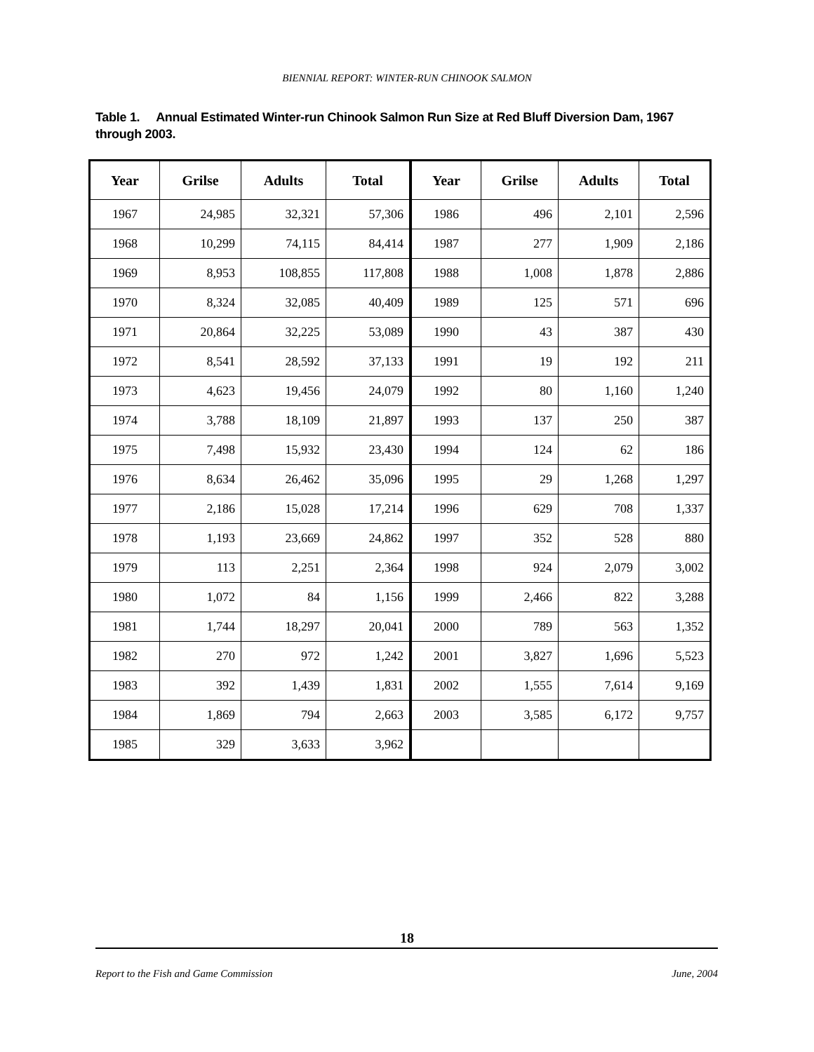BIENNIAL REPORT: WINTER-RUN CHINOOK SALMON
Table 1. Annual Estimated Winter-run Chinook Salmon Run Size at Red Bluff Diversion Dam, 1967 through 2003.
| Year | Grilse | Adults | Total | Year | Grilse | Adults | Total |
| --- | --- | --- | --- | --- | --- | --- | --- |
| 1967 | 24,985 | 32,321 | 57,306 | 1986 | 496 | 2,101 | 2,596 |
| 1968 | 10,299 | 74,115 | 84,414 | 1987 | 277 | 1,909 | 2,186 |
| 1969 | 8,953 | 108,855 | 117,808 | 1988 | 1,008 | 1,878 | 2,886 |
| 1970 | 8,324 | 32,085 | 40,409 | 1989 | 125 | 571 | 696 |
| 1971 | 20,864 | 32,225 | 53,089 | 1990 | 43 | 387 | 430 |
| 1972 | 8,541 | 28,592 | 37,133 | 1991 | 19 | 192 | 211 |
| 1973 | 4,623 | 19,456 | 24,079 | 1992 | 80 | 1,160 | 1,240 |
| 1974 | 3,788 | 18,109 | 21,897 | 1993 | 137 | 250 | 387 |
| 1975 | 7,498 | 15,932 | 23,430 | 1994 | 124 | 62 | 186 |
| 1976 | 8,634 | 26,462 | 35,096 | 1995 | 29 | 1,268 | 1,297 |
| 1977 | 2,186 | 15,028 | 17,214 | 1996 | 629 | 708 | 1,337 |
| 1978 | 1,193 | 23,669 | 24,862 | 1997 | 352 | 528 | 880 |
| 1979 | 113 | 2,251 | 2,364 | 1998 | 924 | 2,079 | 3,002 |
| 1980 | 1,072 | 84 | 1,156 | 1999 | 2,466 | 822 | 3,288 |
| 1981 | 1,744 | 18,297 | 20,041 | 2000 | 789 | 563 | 1,352 |
| 1982 | 270 | 972 | 1,242 | 2001 | 3,827 | 1,696 | 5,523 |
| 1983 | 392 | 1,439 | 1,831 | 2002 | 1,555 | 7,614 | 9,169 |
| 1984 | 1,869 | 794 | 2,663 | 2003 | 3,585 | 6,172 | 9,757 |
| 1985 | 329 | 3,633 | 3,962 | | | | |
18
Report to the Fish and Game Commission June, 2004